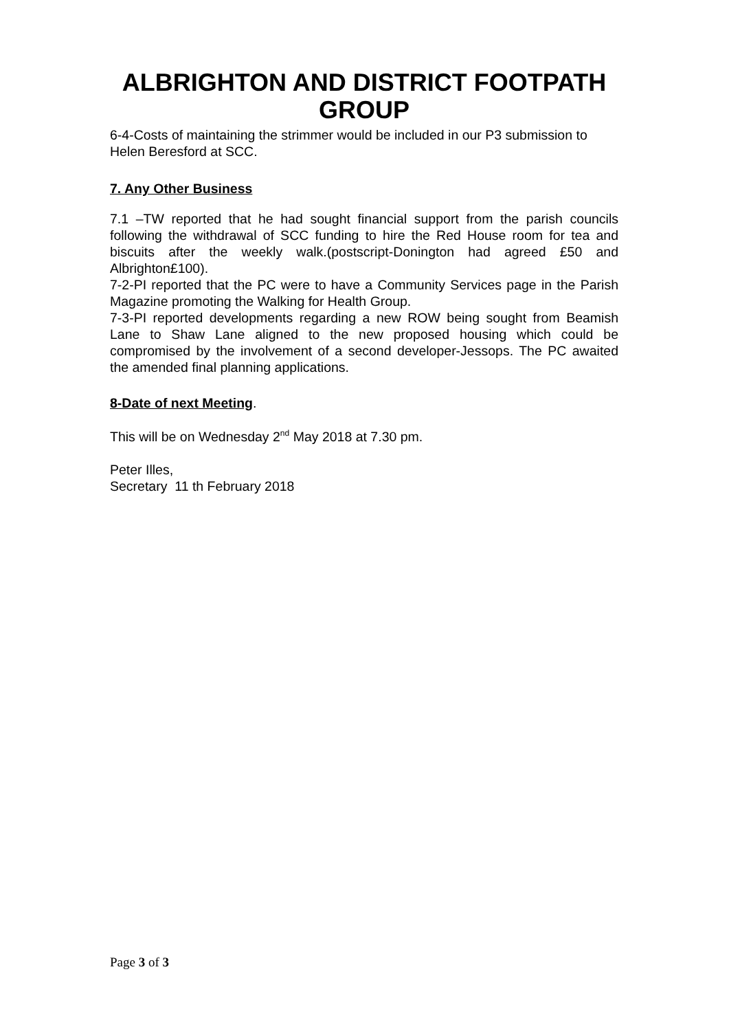ALBRIGHTON AND DISTRICT FOOTPATH GROUP
6-4-Costs of maintaining the strimmer would be included in our P3 submission to Helen Beresford at SCC.
7. Any Other Business
7.1 –TW reported that he had sought financial support from the parish councils following the withdrawal of SCC funding to hire the Red House room for tea and biscuits after the weekly walk.(postscript-Donington had agreed £50 and Albrighton£100).
7-2-PI reported that the PC were to have a Community Services page in the Parish Magazine promoting the Walking for Health Group.
7-3-PI reported developments regarding a new ROW being sought from Beamish Lane to Shaw Lane aligned to the new proposed housing which could be compromised by the involvement of a second developer-Jessops. The PC awaited the amended final planning applications.
8-Date of next Meeting.
This will be on Wednesday 2<sup>nd</sup> May 2018 at 7.30 pm.
Peter Illes,
Secretary 11 th February 2018
Page 3 of 3